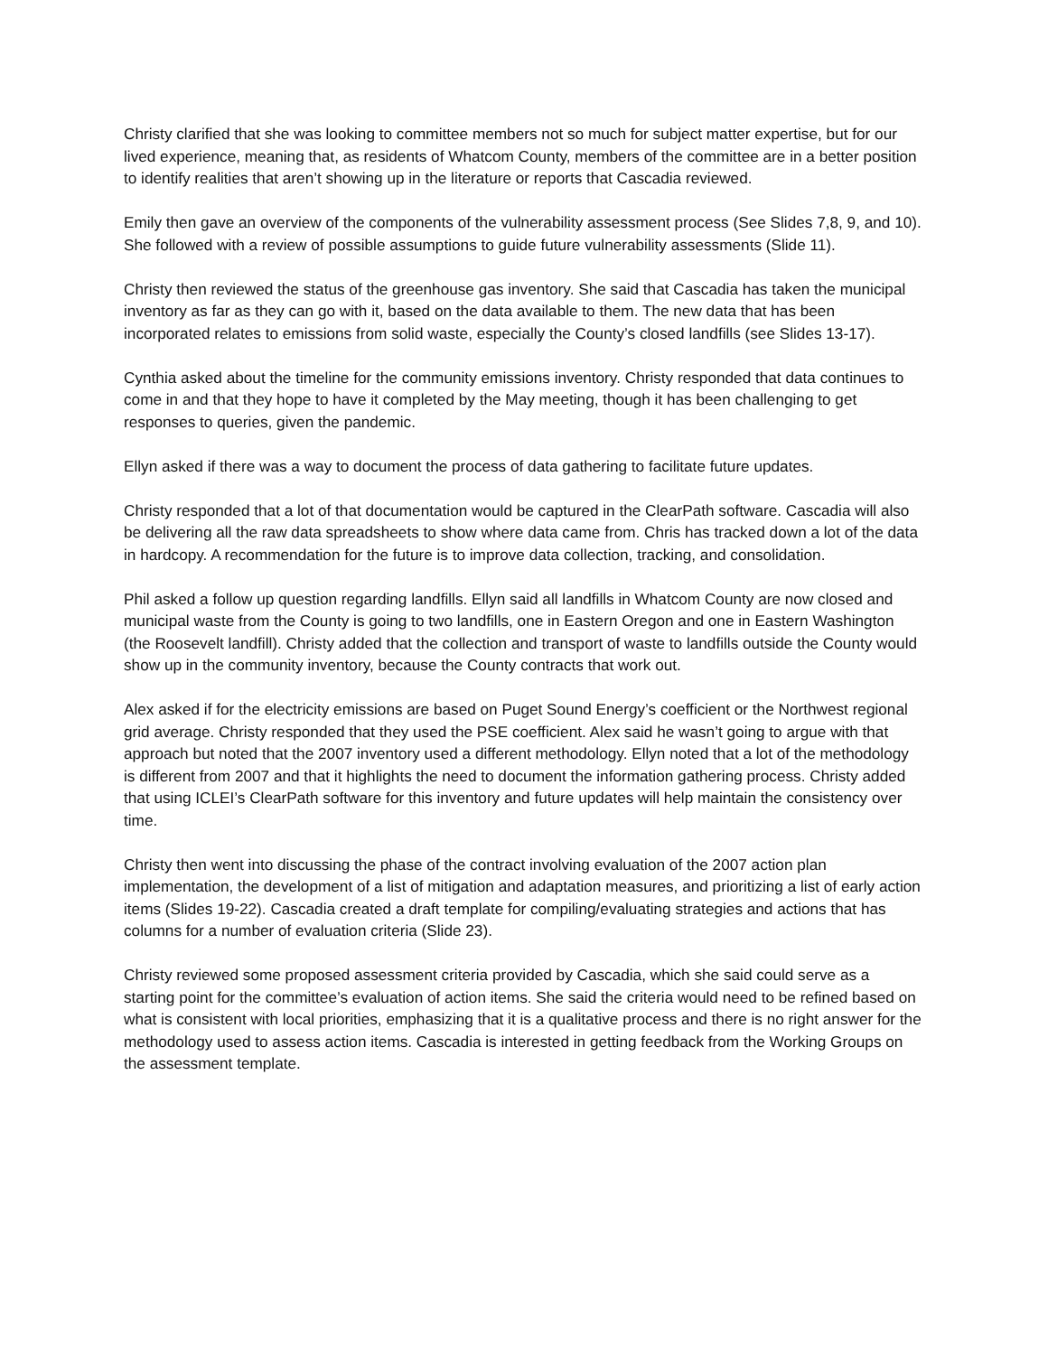Christy clarified that she was looking to committee members not so much for subject matter expertise, but for our lived experience, meaning that, as residents of Whatcom County, members of the committee are in a better position to identify realities that aren’t showing up in the literature or reports that Cascadia reviewed.
Emily then gave an overview of the components of the vulnerability assessment process (See Slides 7,8, 9, and 10). She followed with a review of possible assumptions to guide future vulnerability assessments (Slide 11).
Christy then reviewed the status of the greenhouse gas inventory. She said that Cascadia has taken the municipal inventory as far as they can go with it, based on the data available to them. The new data that has been incorporated relates to emissions from solid waste, especially the County’s closed landfills (see Slides 13-17).
Cynthia asked about the timeline for the community emissions inventory. Christy responded that data continues to come in and that they hope to have it completed by the May meeting, though it has been challenging to get responses to queries, given the pandemic.
Ellyn asked if there was a way to document the process of data gathering to facilitate future updates.
Christy responded that a lot of that documentation would be captured in the ClearPath software. Cascadia will also be delivering all the raw data spreadsheets to show where data came from. Chris has tracked down a lot of the data in hardcopy. A recommendation for the future is to improve data collection, tracking, and consolidation.
Phil asked a follow up question regarding landfills. Ellyn said all landfills in Whatcom County are now closed and municipal waste from the County is going to two landfills, one in Eastern Oregon and one in Eastern Washington (the Roosevelt landfill). Christy added that the collection and transport of waste to landfills outside the County would show up in the community inventory, because the County contracts that work out.
Alex asked if for the electricity emissions are based on Puget Sound Energy’s coefficient or the Northwest regional grid average. Christy responded that they used the PSE coefficient. Alex said he wasn’t going to argue with that approach but noted that the 2007 inventory used a different methodology. Ellyn noted that a lot of the methodology is different from 2007 and that it highlights the need to document the information gathering process. Christy added that using ICLEI’s ClearPath software for this inventory and future updates will help maintain the consistency over time.
Christy then went into discussing the phase of the contract involving evaluation of the 2007 action plan implementation, the development of a list of mitigation and adaptation measures, and prioritizing a list of early action items (Slides 19-22). Cascadia created a draft template for compiling/evaluating strategies and actions that has columns for a number of evaluation criteria (Slide 23).
Christy reviewed some proposed assessment criteria provided by Cascadia, which she said could serve as a starting point for the committee’s evaluation of action items. She said the criteria would need to be refined based on what is consistent with local priorities, emphasizing that it is a qualitative process and there is no right answer for the methodology used to assess action items. Cascadia is interested in getting feedback from the Working Groups on the assessment template.